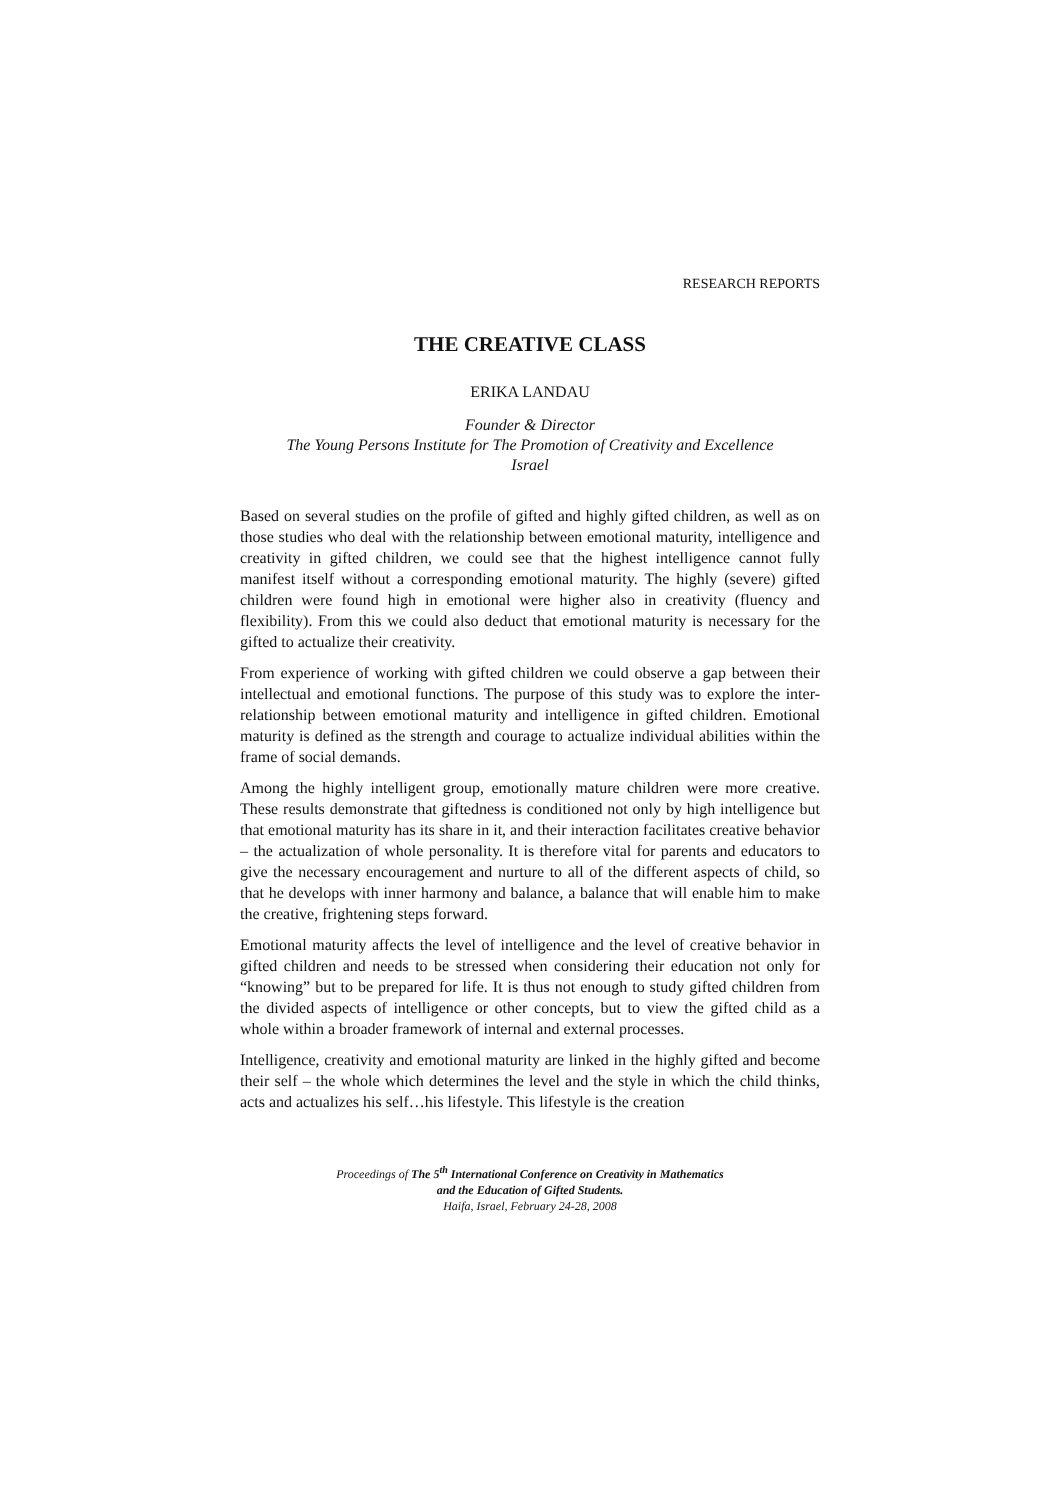RESEARCH REPORTS
THE CREATIVE CLASS
ERIKA LANDAU
Founder & Director
The Young Persons Institute for The Promotion of Creativity and Excellence
Israel
Based on several studies on the profile of gifted and highly gifted children, as well as on those studies who deal with the relationship between emotional maturity, intelligence and creativity in gifted children, we could see that the highest intelligence cannot fully manifest itself without a corresponding emotional maturity. The highly (severe) gifted children were found high in emotional were higher also in creativity (fluency and flexibility). From this we could also deduct that emotional maturity is necessary for the gifted to actualize their creativity.
From experience of working with gifted children we could observe a gap between their intellectual and emotional functions. The purpose of this study was to explore the inter-relationship between emotional maturity and intelligence in gifted children. Emotional maturity is defined as the strength and courage to actualize individual abilities within the frame of social demands.
Among the highly intelligent group, emotionally mature children were more creative. These results demonstrate that giftedness is conditioned not only by high intelligence but that emotional maturity has its share in it, and their interaction facilitates creative behavior – the actualization of whole personality. It is therefore vital for parents and educators to give the necessary encouragement and nurture to all of the different aspects of child, so that he develops with inner harmony and balance, a balance that will enable him to make the creative, frightening steps forward.
Emotional maturity affects the level of intelligence and the level of creative behavior in gifted children and needs to be stressed when considering their education not only for “knowing” but to be prepared for life. It is thus not enough to study gifted children from the divided aspects of intelligence or other concepts, but to view the gifted child as a whole within a broader framework of internal and external processes.
Intelligence, creativity and emotional maturity are linked in the highly gifted and become their self – the whole which determines the level and the style in which the child thinks, acts and actualizes his self…his lifestyle. This lifestyle is the creation
Proceedings of The 5<sup>th</sup> International Conference on Creativity in Mathematics
and the Education of Gifted Students.
Haifa, Israel, February 24-28, 2008